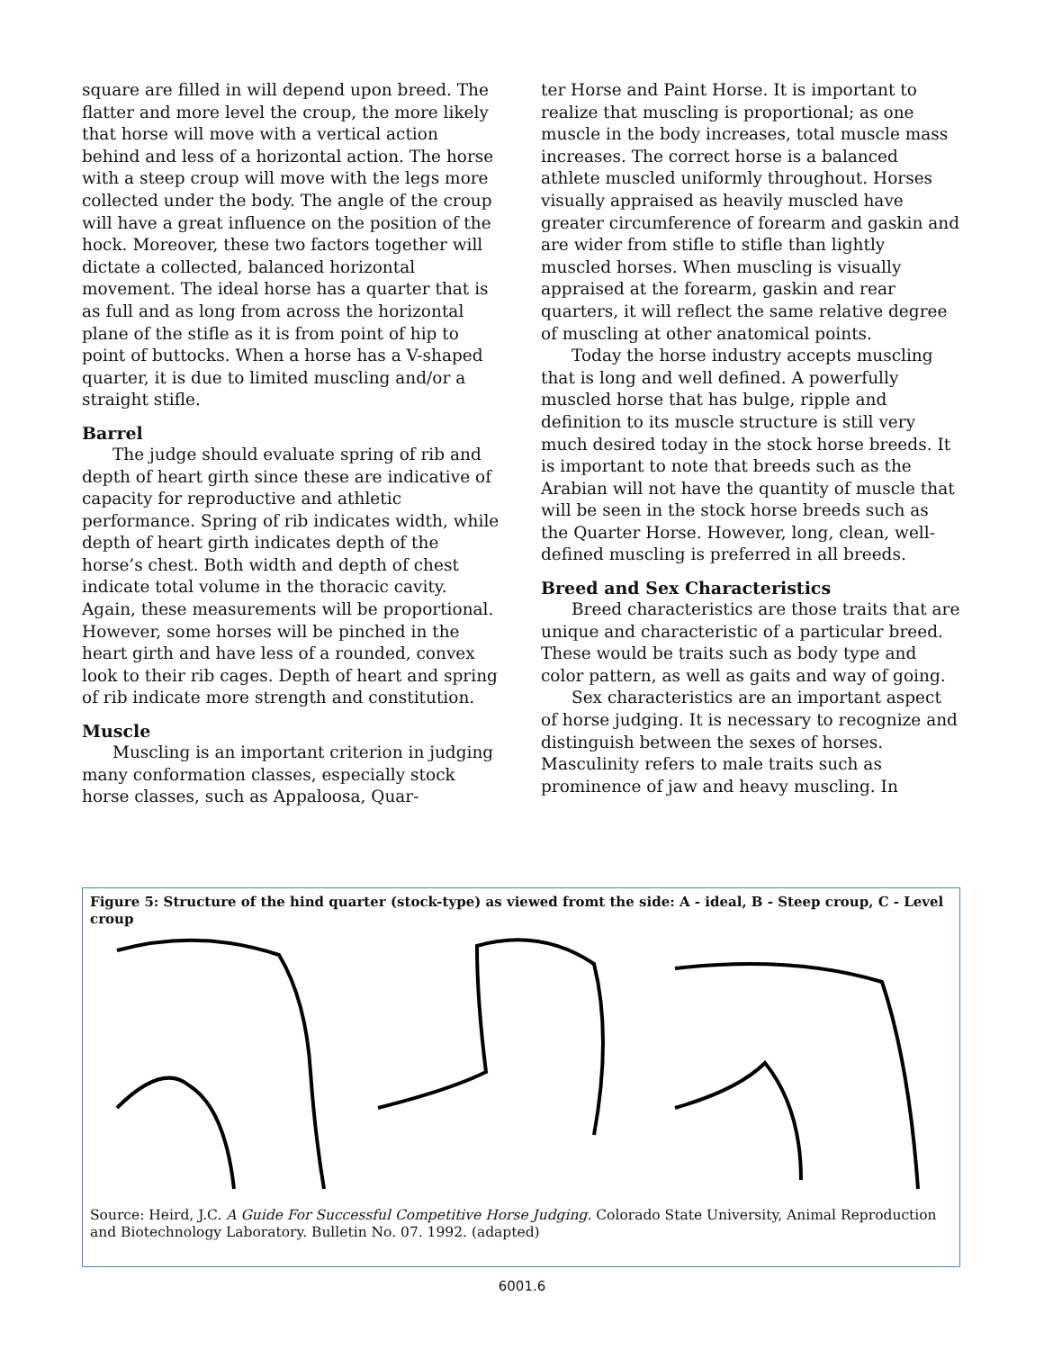square are filled in will depend upon breed. The flatter and more level the croup, the more likely that horse will move with a vertical action behind and less of a horizontal action. The horse with a steep croup will move with the legs more collected under the body. The angle of the croup will have a great influence on the position of the hock. Moreover, these two factors together will dictate a collected, balanced horizontal movement. The ideal horse has a quarter that is as full and as long from across the horizontal plane of the stifle as it is from point of hip to point of buttocks. When a horse has a V-shaped quarter, it is due to limited muscling and/or a straight stifle.
Barrel
The judge should evaluate spring of rib and depth of heart girth since these are indicative of capacity for reproductive and athletic performance. Spring of rib indicates width, while depth of heart girth indicates depth of the horse’s chest. Both width and depth of chest indicate total volume in the thoracic cavity. Again, these measurements will be proportional. However, some horses will be pinched in the heart girth and have less of a rounded, convex look to their rib cages. Depth of heart and spring of rib indicate more strength and constitution.
Muscle
Muscling is an important criterion in judging many conformation classes, especially stock horse classes, such as Appaloosa, Quar-
ter Horse and Paint Horse. It is important to realize that muscling is proportional; as one muscle in the body increases, total muscle mass increases. The correct horse is a balanced athlete muscled uniformly throughout. Horses visually appraised as heavily muscled have greater circumference of forearm and gaskin and are wider from stifle to stifle than lightly muscled horses. When muscling is visually appraised at the forearm, gaskin and rear quarters, it will reflect the same relative degree of muscling at other anatomical points.
Today the horse industry accepts muscling that is long and well defined. A powerfully muscled horse that has bulge, ripple and definition to its muscle structure is still very much desired today in the stock horse breeds. It is important to note that breeds such as the Arabian will not have the quantity of muscle that will be seen in the stock horse breeds such as the Quarter Horse. However, long, clean, well-defined muscling is preferred in all breeds.
Breed and Sex Characteristics
Breed characteristics are those traits that are unique and characteristic of a particular breed. These would be traits such as body type and color pattern, as well as gaits and way of going.
Sex characteristics are an important aspect of horse judging. It is necessary to recognize and distinguish between the sexes of horses. Masculinity refers to male traits such as prominence of jaw and heavy muscling. In
Figure 5: Structure of the hind quarter (stock-type) as viewed fromt the side: A - ideal, B - Steep croup, C - Level croup
Source: Heird, J.C. A Guide For Successful Competitive Horse Judging. Colorado State University, Animal Reproduction and Biotechnology Laboratory. Bulletin No. 07. 1992. (adapted)
6001.6